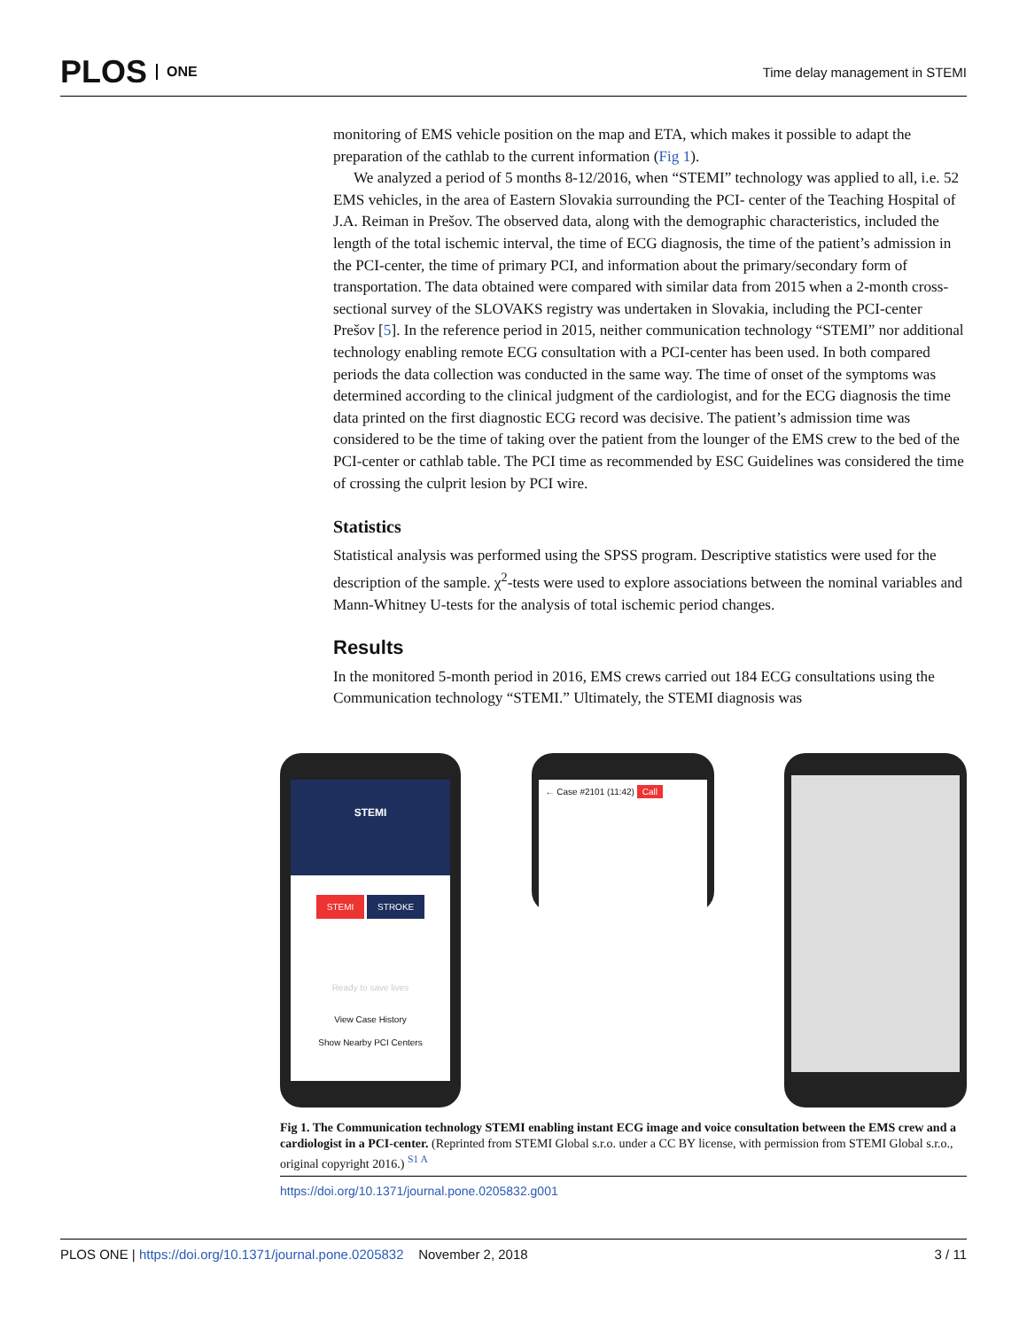PLOS ONE
Time delay management in STEMI
monitoring of EMS vehicle position on the map and ETA, which makes it possible to adapt the preparation of the cathlab to the current information (Fig 1).
We analyzed a period of 5 months 8-12/2016, when “STEMI” technology was applied to all, i.e. 52 EMS vehicles, in the area of Eastern Slovakia surrounding the PCI- center of the Teaching Hospital of J.A. Reiman in Prešov. The observed data, along with the demographic characteristics, included the length of the total ischemic interval, the time of ECG diagnosis, the time of the patient’s admission in the PCI-center, the time of primary PCI, and information about the primary/secondary form of transportation. The data obtained were compared with similar data from 2015 when a 2-month cross-sectional survey of the SLOVAKS registry was undertaken in Slovakia, including the PCI-center Prešov [5]. In the reference period in 2015, neither communication technology “STEMI” nor additional technology enabling remote ECG consultation with a PCI-center has been used. In both compared periods the data collection was conducted in the same way. The time of onset of the symptoms was determined according to the clinical judgment of the cardiologist, and for the ECG diagnosis the time data printed on the first diagnostic ECG record was decisive. The patient’s admission time was considered to be the time of taking over the patient from the lounger of the EMS crew to the bed of the PCI-center or cathlab table. The PCI time as recommended by ESC Guidelines was considered the time of crossing the culprit lesion by PCI wire.
Statistics
Statistical analysis was performed using the SPSS program. Descriptive statistics were used for the description of the sample. χ<sup>2</sup>-tests were used to explore associations between the nominal variables and Mann-Whitney U-tests for the analysis of total ischemic period changes.
Results
In the monitored 5-month period in 2016, EMS crews carried out 184 ECG consultations using the Communication technology “STEMI.” Ultimately, the STEMI diagnosis was
STEMI
STEMI STROKE
Ready to save lives
View Case History
Show Nearby PCI Centers
← Case #2101 (11:42) Call
Fig 1. The Communication technology STEMI enabling instant ECG image and voice consultation between the EMS crew and a cardiologist in a PCI-center. (Reprinted from STEMI Global s.r.o. under a CC BY license, with permission from STEMI Global s.r.o., original copyright 2016.) <sup>S1 A</sup>
https://doi.org/10.1371/journal.pone.0205832.g001
PLOS ONE | https://doi.org/10.1371/journal.pone.0205832 November 2, 2018
3 / 11